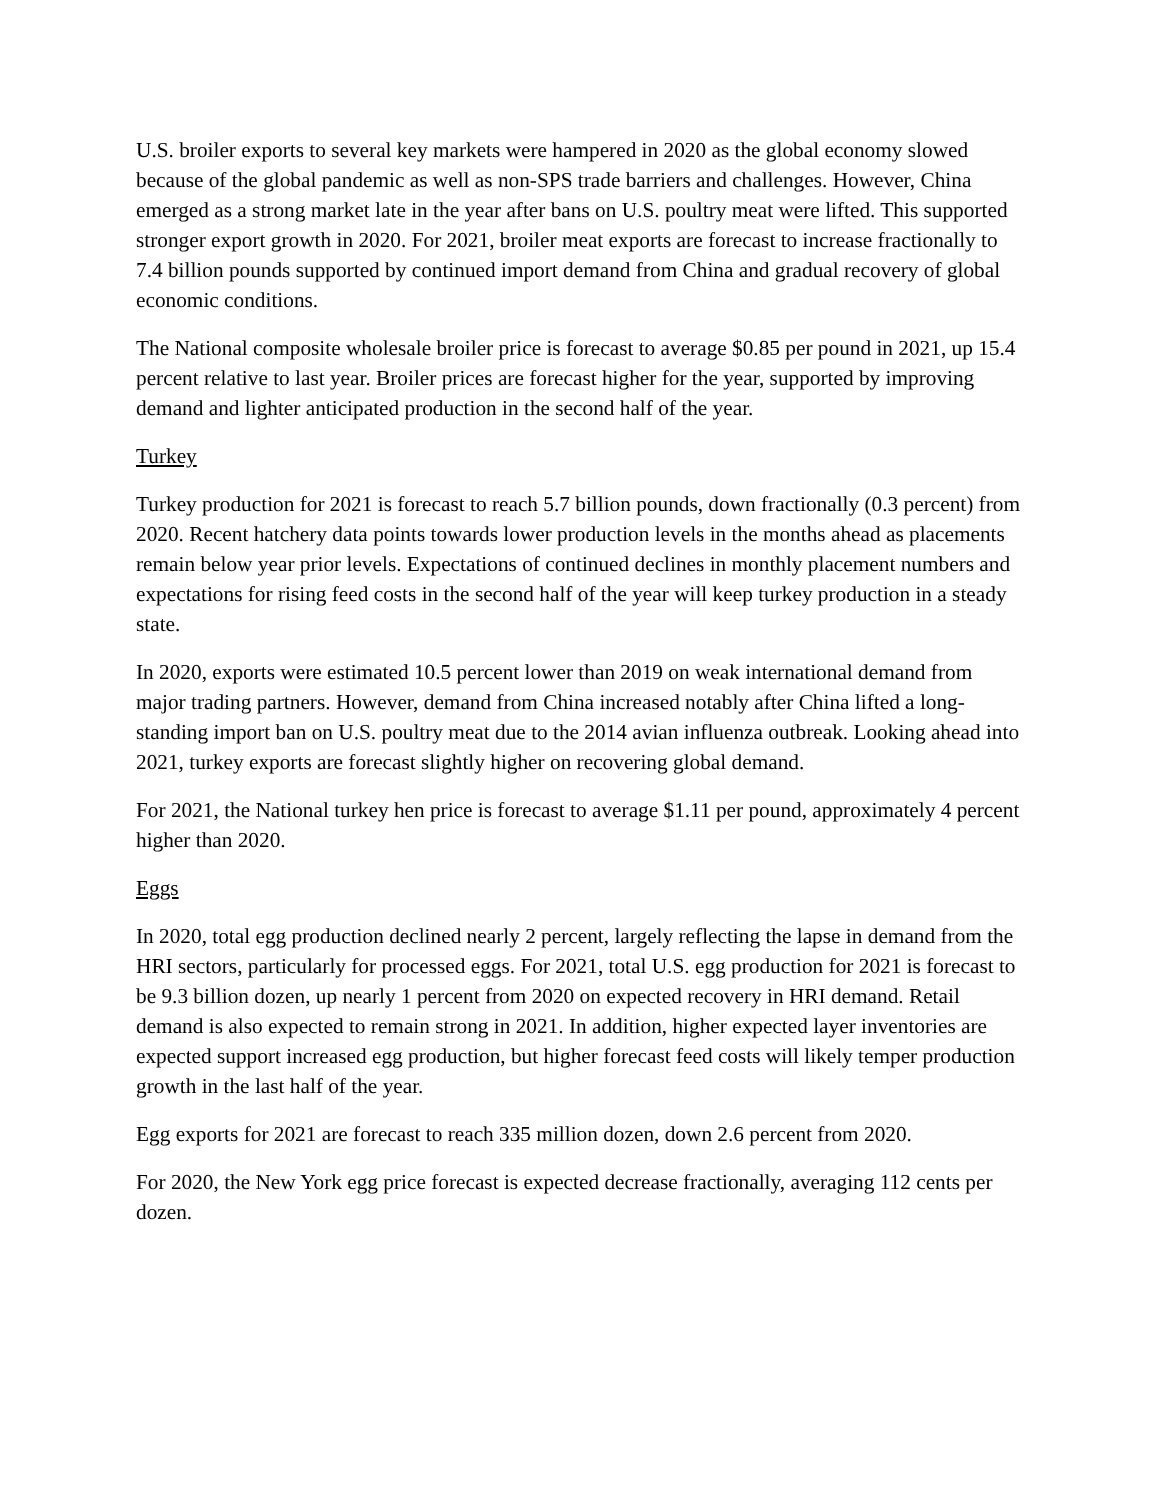U.S. broiler exports to several key markets were hampered in 2020 as the global economy slowed because of the global pandemic as well as non-SPS trade barriers and challenges. However, China emerged as a strong market late in the year after bans on U.S. poultry meat were lifted. This supported stronger export growth in 2020. For 2021, broiler meat exports are forecast to increase fractionally to 7.4 billion pounds supported by continued import demand from China and gradual recovery of global economic conditions.
The National composite wholesale broiler price is forecast to average $0.85 per pound in 2021, up 15.4 percent relative to last year. Broiler prices are forecast higher for the year, supported by improving demand and lighter anticipated production in the second half of the year.
Turkey
Turkey production for 2021 is forecast to reach 5.7 billion pounds, down fractionally (0.3 percent) from 2020. Recent hatchery data points towards lower production levels in the months ahead as placements remain below year prior levels. Expectations of continued declines in monthly placement numbers and expectations for rising feed costs in the second half of the year will keep turkey production in a steady state.
In 2020, exports were estimated 10.5 percent lower than 2019 on weak international demand from major trading partners. However, demand from China increased notably after China lifted a long-standing import ban on U.S. poultry meat due to the 2014 avian influenza outbreak. Looking ahead into 2021, turkey exports are forecast slightly higher on recovering global demand.
For 2021, the National turkey hen price is forecast to average $1.11 per pound, approximately 4 percent higher than 2020.
Eggs
In 2020, total egg production declined nearly 2 percent, largely reflecting the lapse in demand from the HRI sectors, particularly for processed eggs. For 2021, total U.S. egg production for 2021 is forecast to be 9.3 billion dozen, up nearly 1 percent from 2020 on expected recovery in HRI demand. Retail demand is also expected to remain strong in 2021. In addition, higher expected layer inventories are expected support increased egg production, but higher forecast feed costs will likely temper production growth in the last half of the year.
Egg exports for 2021 are forecast to reach 335 million dozen, down 2.6 percent from 2020.
For 2020, the New York egg price forecast is expected decrease fractionally, averaging 112 cents per dozen.